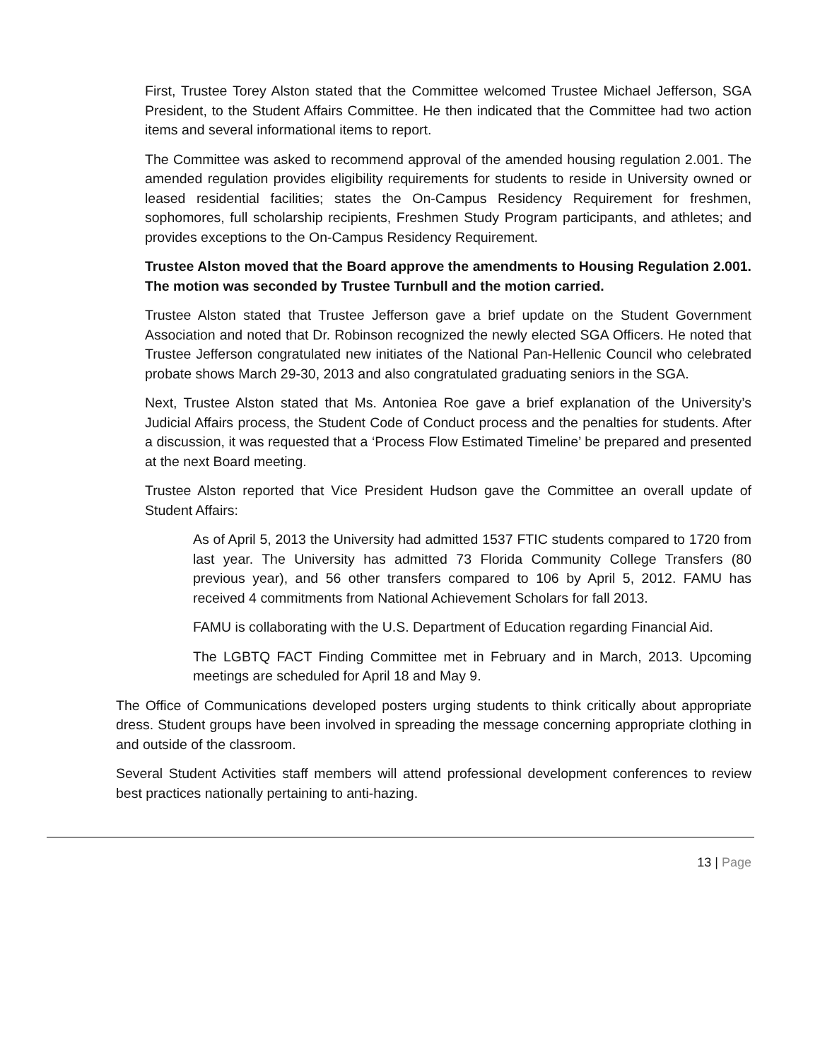First, Trustee Torey Alston stated that the Committee welcomed Trustee Michael Jefferson, SGA President, to the Student Affairs Committee. He then indicated that the Committee had two action items and several informational items to report.
The Committee was asked to recommend approval of the amended housing regulation 2.001. The amended regulation provides eligibility requirements for students to reside in University owned or leased residential facilities; states the On-Campus Residency Requirement for freshmen, sophomores, full scholarship recipients, Freshmen Study Program participants, and athletes; and provides exceptions to the On-Campus Residency Requirement.
Trustee Alston moved that the Board approve the amendments to Housing Regulation 2.001. The motion was seconded by Trustee Turnbull and the motion carried.
Trustee Alston stated that Trustee Jefferson gave a brief update on the Student Government Association and noted that Dr. Robinson recognized the newly elected SGA Officers. He noted that Trustee Jefferson congratulated new initiates of the National Pan-Hellenic Council who celebrated probate shows March 29-30, 2013 and also congratulated graduating seniors in the SGA.
Next, Trustee Alston stated that Ms. Antoniea Roe gave a brief explanation of the University’s Judicial Affairs process, the Student Code of Conduct process and the penalties for students. After a discussion, it was requested that a ‘Process Flow Estimated Timeline’ be prepared and presented at the next Board meeting.
Trustee Alston reported that Vice President Hudson gave the Committee an overall update of Student Affairs:
As of April 5, 2013 the University had admitted 1537 FTIC students compared to 1720 from last year. The University has admitted 73 Florida Community College Transfers (80 previous year), and 56 other transfers compared to 106 by April 5, 2012. FAMU has received 4 commitments from National Achievement Scholars for fall 2013.
FAMU is collaborating with the U.S. Department of Education regarding Financial Aid.
The LGBTQ FACT Finding Committee met in February and in March, 2013. Upcoming meetings are scheduled for April 18 and May 9.
The Office of Communications developed posters urging students to think critically about appropriate dress. Student groups have been involved in spreading the message concerning appropriate clothing in and outside of the classroom.
Several Student Activities staff members will attend professional development conferences to review best practices nationally pertaining to anti-hazing.
13 | Page